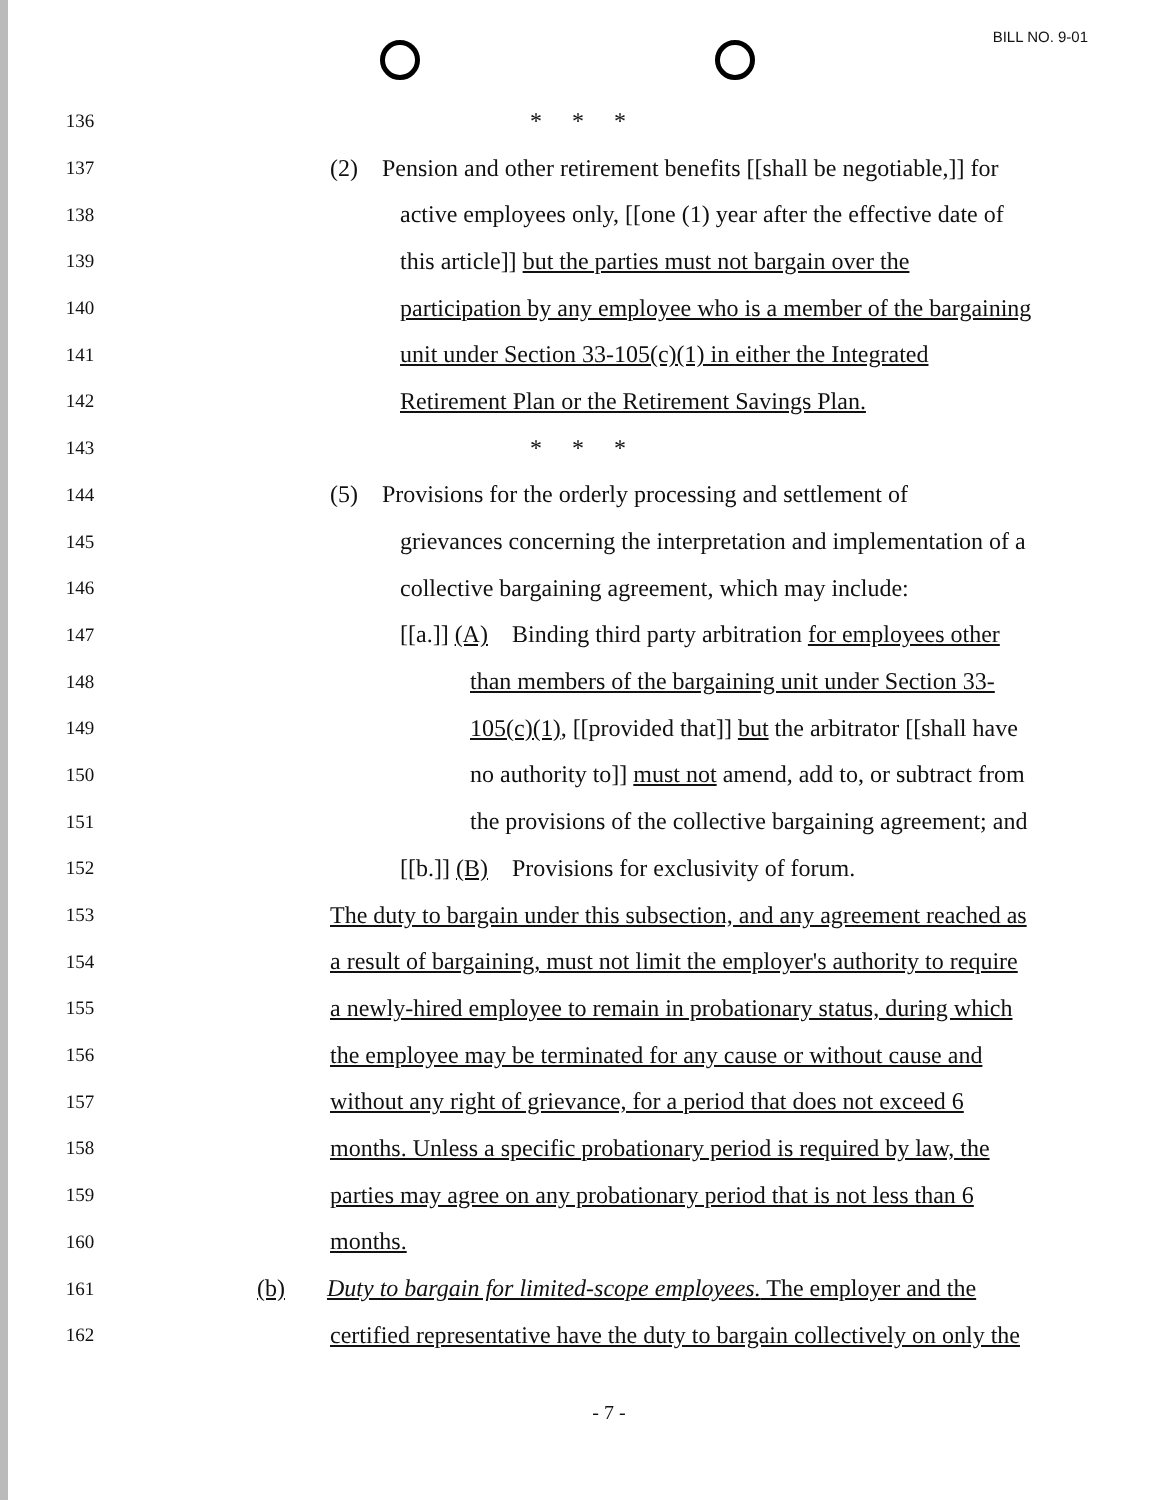BILL NO. 9-01
136 * * *
137 (2) Pension and other retirement benefits [[shall be negotiable,]] for
138 active employees only, [[one (1) year after the effective date of
139 this article]] but the parties must not bargain over the
140 participation by any employee who is a member of the bargaining
141 unit under Section 33-105(c)(1) in either the Integrated
142 Retirement Plan or the Retirement Savings Plan.
143 * * *
144 (5) Provisions for the orderly processing and settlement of
145 grievances concerning the interpretation and implementation of a
146 collective bargaining agreement, which may include:
147 [[a.]] (A) Binding third party arbitration for employees other
148 than members of the bargaining unit under Section 33-
149 105(c)(1), [[provided that]] but the arbitrator [[shall have
150 no authority to]] must not amend, add to, or subtract from
151 the provisions of the collective bargaining agreement; and
152 [[b.]] (B) Provisions for exclusivity of forum.
153 The duty to bargain under this subsection, and any agreement reached as
154 a result of bargaining, must not limit the employer's authority to require
155 a newly-hired employee to remain in probationary status, during which
156 the employee may be terminated for any cause or without cause and
157 without any right of grievance, for a period that does not exceed 6
158 months. Unless a specific probationary period is required by law, the
159 parties may agree on any probationary period that is not less than 6
160 months.
161 (b) Duty to bargain for limited-scope employees. The employer and the
162 certified representative have the duty to bargain collectively on only the
- 7 -